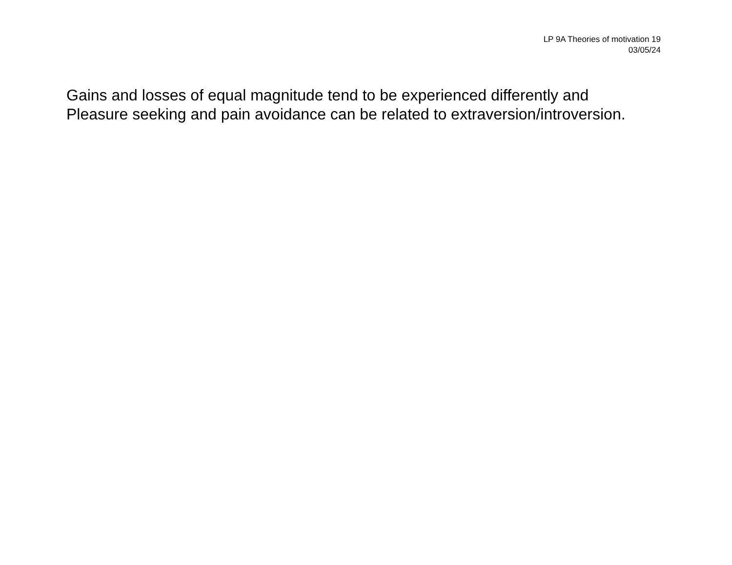LP 9A Theories of motivation 19
03/05/24
Gains and losses of equal magnitude tend to be experienced differently and
Pleasure seeking and pain avoidance can be related to extraversion/introversion.